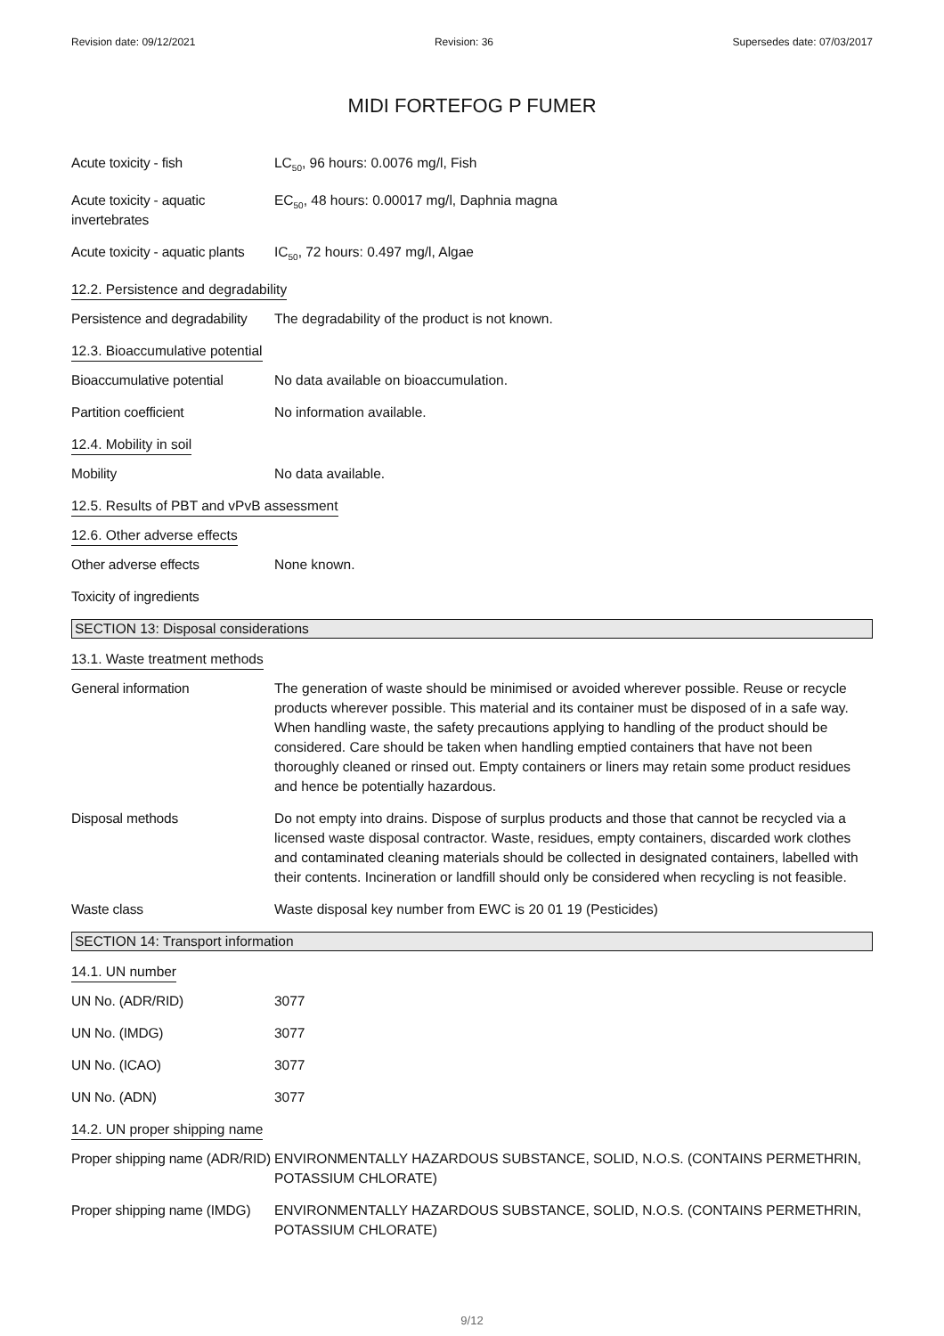Revision date: 09/12/2021 Revision: 36 Supersedes date: 07/03/2017
MIDI FORTEFOG P FUMER
Acute toxicity - fish LC<sub>50</sub>, 96 hours: 0.0076 mg/l, Fish
Acute toxicity - aquatic invertebrates
EC<sub>50</sub>, 48 hours: 0.00017 mg/l, Daphnia magna
Acute toxicity - aquatic plants
IC<sub>50</sub>, 72 hours: 0.497 mg/l, Algae
12.2. Persistence and degradability
Persistence and degradability
The degradability of the product is not known.
12.3. Bioaccumulative potential
Bioaccumulative potential
No data available on bioaccumulation.
Partition coefficient No information available.
12.4. Mobility in soil
Mobility No data available.
12.5. Results of PBT and vPvB assessment
12.6. Other adverse effects
Other adverse effects None known.
Toxicity of ingredients
SECTION 13: Disposal considerations
13.1. Waste treatment methods
General information The generation of waste should be minimised or avoided wherever possible. Reuse or recycle products wherever possible. This material and its container must be disposed of in a safe way. When handling waste, the safety precautions applying to handling of the product should be considered. Care should be taken when handling emptied containers that have not been thoroughly cleaned or rinsed out. Empty containers or liners may retain some product residues and hence be potentially hazardous.
Disposal methods Do not empty into drains. Dispose of surplus products and those that cannot be recycled via a licensed waste disposal contractor. Waste, residues, empty containers, discarded work clothes and contaminated cleaning materials should be collected in designated containers, labelled with their contents. Incineration or landfill should only be considered when recycling is not feasible.
Waste class Waste disposal key number from EWC is 20 01 19 (Pesticides)
SECTION 14: Transport information
14.1. UN number
UN No. (ADR/RID) 3077
UN No. (IMDG) 3077
UN No. (ICAO) 3077
UN No. (ADN) 3077
14.2. UN proper shipping name
Proper shipping name (ADR/RID)
ENVIRONMENTALLY HAZARDOUS SUBSTANCE, SOLID, N.O.S. (CONTAINS PERMETHRIN, POTASSIUM CHLORATE)
Proper shipping name (IMDG)
ENVIRONMENTALLY HAZARDOUS SUBSTANCE, SOLID, N.O.S. (CONTAINS PERMETHRIN, POTASSIUM CHLORATE)
9/12